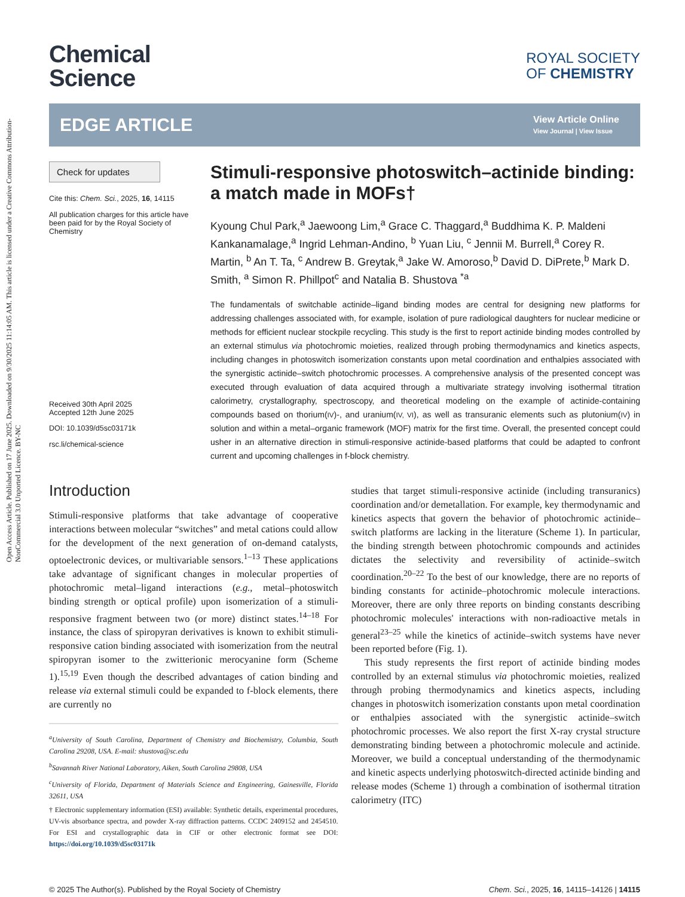Open Access Article. Published on 17 June 2025. Downloaded on 9/30/2025 11:14:05 AM. This article is licensed under a Creative Commons Attribution-NonCommercial 3.0 Unported Licence. BY-NC
Chemical
Science
ROYAL SOCIETY
OF CHEMISTRY
EDGE ARTICLE
View Article Online
View Journal | View Issue
Check for updates
Cite this: Chem. Sci., 2025, 16, 14115
All publication charges for this article have been paid for by the Royal Society of Chemistry
Received 30th April 2025
Accepted 12th June 2025
DOI: 10.1039/d5sc03171k
rsc.li/chemical-science
Stimuli-responsive photoswitch–actinide binding: a match made in MOFs†
Kyoung Chul Park,<sup>a</sup> Jaewoong Lim,<sup>a</sup> Grace C. Thaggard,<sup>a</sup> Buddhima K. P. Maldeni Kankanamalage,<sup>a</sup> Ingrid Lehman-Andino, <sup>b</sup> Yuan Liu, <sup>c</sup> Jennii M. Burrell,<sup>a</sup> Corey R. Martin, <sup>b</sup> An T. Ta, <sup>c</sup> Andrew B. Greytak,<sup>a</sup> Jake W. Amoroso,<sup>b</sup> David D. DiPrete,<sup>b</sup> Mark D. Smith, <sup>a</sup> Simon R. Phillpot<sup>c</sup> and Natalia B. Shustova <sup>*a</sup>
The fundamentals of switchable actinide–ligand binding modes are central for designing new platforms for addressing challenges associated with, for example, isolation of pure radiological daughters for nuclear medicine or methods for efficient nuclear stockpile recycling. This study is the first to report actinide binding modes controlled by an external stimulus via photochromic moieties, realized through probing thermodynamics and kinetics aspects, including changes in photoswitch isomerization constants upon metal coordination and enthalpies associated with the synergistic actinide–switch photochromic processes. A comprehensive analysis of the presented concept was executed through evaluation of data acquired through a multivariate strategy involving isothermal titration calorimetry, crystallography, spectroscopy, and theoretical modeling on the example of actinide-containing compounds based on thorium(IV)-, and uranium(IV, VI), as well as transuranic elements such as plutonium(IV) in solution and within a metal–organic framework (MOF) matrix for the first time. Overall, the presented concept could usher in an alternative direction in stimuli-responsive actinide-based platforms that could be adapted to confront current and upcoming challenges in f-block chemistry.
Introduction
Stimuli-responsive platforms that take advantage of cooperative interactions between molecular “switches” and metal cations could allow for the development of the next generation of on-demand catalysts, optoelectronic devices, or multivariable sensors.<sup>1–13</sup> These applications take advantage of significant changes in molecular properties of photochromic metal–ligand interactions (e.g., metal–photoswitch binding strength or optical profile) upon isomerization of a stimuli-responsive fragment between two (or more) distinct states.<sup>14–18</sup> For instance, the class of spiropyran derivatives is known to exhibit stimuli-responsive cation binding associated with isomerization from the neutral spiropyran isomer to the zwitterionic merocyanine form (Scheme 1).<sup>15,19</sup> Even though the described advantages of cation binding and release via external stimuli could be expanded to f-block elements, there are currently no
<sup>a</sup> University of South Carolina, Department of Chemistry and Biochemistry, Columbia, South Carolina 29208, USA. E-mail: shustova@sc.edu
<sup>b</sup> Savannah River National Laboratory, Aiken, South Carolina 29808, USA
<sup>c</sup> University of Florida, Department of Materials Science and Engineering, Gainesville, Florida 32611, USA
† Electronic supplementary information (ESI) available: Synthetic details, experimental procedures, UV-vis absorbance spectra, and powder X-ray diffraction patterns. CCDC 2409152 and 2454510. For ESI and crystallographic data in CIF or other electronic format see DOI: https://doi.org/10.1039/d5sc03171k
studies that target stimuli-responsive actinide (including transuranics) coordination and/or demetallation. For example, key thermodynamic and kinetics aspects that govern the behavior of photochromic actinide–switch platforms are lacking in the literature (Scheme 1). In particular, the binding strength between photochromic compounds and actinides dictates the selectivity and reversibility of actinide–switch coordination.<sup>20–22</sup> To the best of our knowledge, there are no reports of binding constants for actinide–photochromic molecule interactions. Moreover, there are only three reports on binding constants describing photochromic molecules' interactions with non-radioactive metals in general<sup>23–25</sup> while the kinetics of actinide–switch systems have never been reported before (Fig. 1).
This study represents the first report of actinide binding modes controlled by an external stimulus via photochromic moieties, realized through probing thermodynamics and kinetics aspects, including changes in photoswitch isomerization constants upon metal coordination or enthalpies associated with the synergistic actinide–switch photochromic processes. We also report the first X-ray crystal structure demonstrating binding between a photochromic molecule and actinide. Moreover, we build a conceptual understanding of the thermodynamic and kinetic aspects underlying photoswitch-directed actinide binding and release modes (Scheme 1) through a combination of isothermal titration calorimetry (ITC)
© 2025 The Author(s). Published by the Royal Society of Chemistry Chem. Sci., 2025, 16, 14115–14126 | 14115